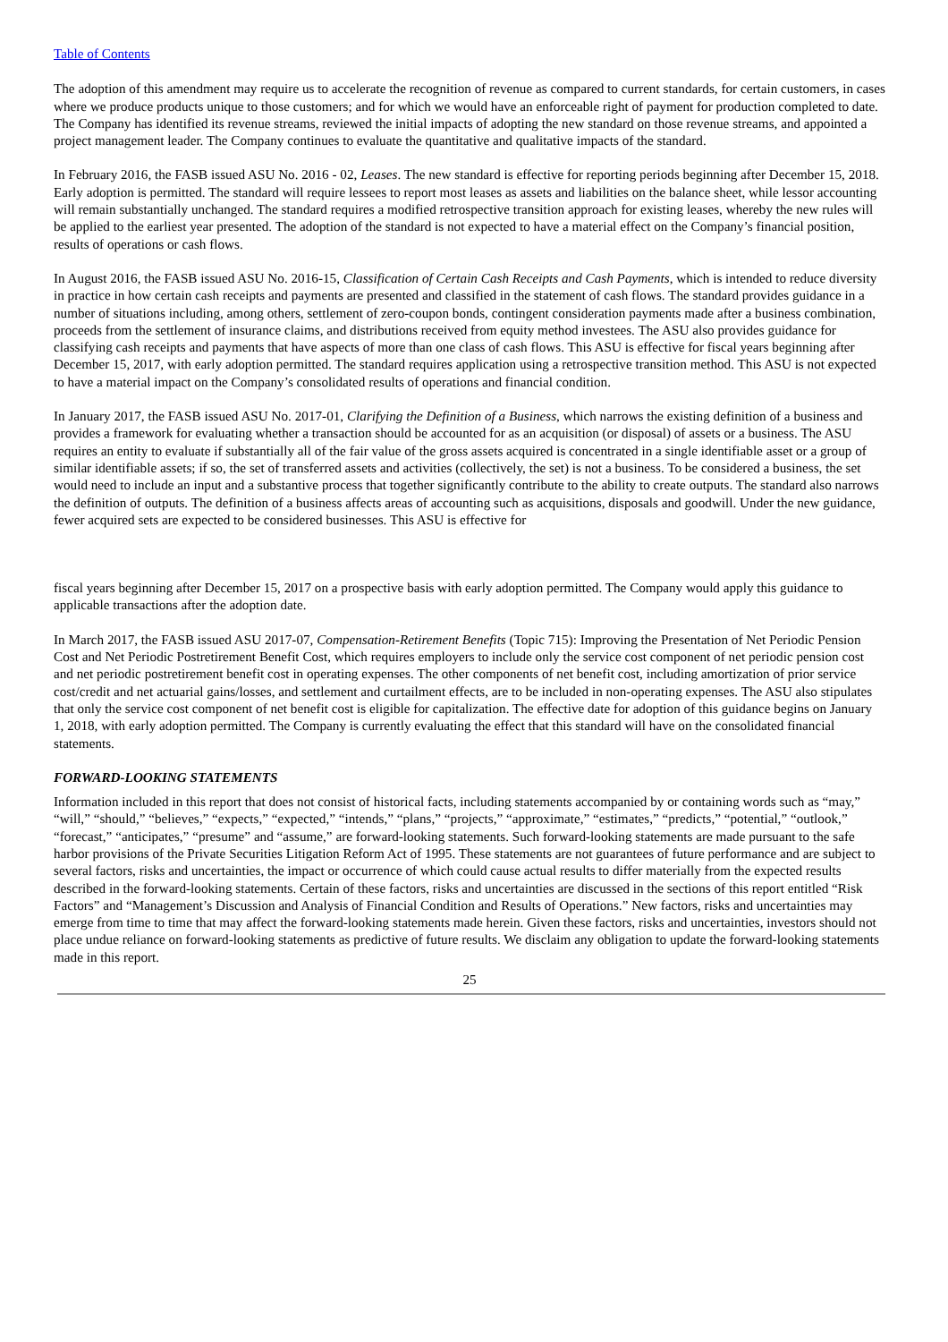Table of Contents
The adoption of this amendment may require us to accelerate the recognition of revenue as compared to current standards, for certain customers, in cases where we produce products unique to those customers; and for which we would have an enforceable right of payment for production completed to date. The Company has identified its revenue streams, reviewed the initial impacts of adopting the new standard on those revenue streams, and appointed a project management leader. The Company continues to evaluate the quantitative and qualitative impacts of the standard.
In February 2016, the FASB issued ASU No. 2016 - 02, Leases. The new standard is effective for reporting periods beginning after December 15, 2018. Early adoption is permitted. The standard will require lessees to report most leases as assets and liabilities on the balance sheet, while lessor accounting will remain substantially unchanged. The standard requires a modified retrospective transition approach for existing leases, whereby the new rules will be applied to the earliest year presented. The adoption of the standard is not expected to have a material effect on the Company’s financial position, results of operations or cash flows.
In August 2016, the FASB issued ASU No. 2016-15, Classification of Certain Cash Receipts and Cash Payments, which is intended to reduce diversity in practice in how certain cash receipts and payments are presented and classified in the statement of cash flows. The standard provides guidance in a number of situations including, among others, settlement of zero-coupon bonds, contingent consideration payments made after a business combination, proceeds from the settlement of insurance claims, and distributions received from equity method investees. The ASU also provides guidance for classifying cash receipts and payments that have aspects of more than one class of cash flows. This ASU is effective for fiscal years beginning after December 15, 2017, with early adoption permitted. The standard requires application using a retrospective transition method. This ASU is not expected to have a material impact on the Company’s consolidated results of operations and financial condition.
In January 2017, the FASB issued ASU No. 2017-01, Clarifying the Definition of a Business, which narrows the existing definition of a business and provides a framework for evaluating whether a transaction should be accounted for as an acquisition (or disposal) of assets or a business. The ASU requires an entity to evaluate if substantially all of the fair value of the gross assets acquired is concentrated in a single identifiable asset or a group of similar identifiable assets; if so, the set of transferred assets and activities (collectively, the set) is not a business. To be considered a business, the set would need to include an input and a substantive process that together significantly contribute to the ability to create outputs. The standard also narrows the definition of outputs. The definition of a business affects areas of accounting such as acquisitions, disposals and goodwill. Under the new guidance, fewer acquired sets are expected to be considered businesses. This ASU is effective for
fiscal years beginning after December 15, 2017 on a prospective basis with early adoption permitted. The Company would apply this guidance to applicable transactions after the adoption date.
In March 2017, the FASB issued ASU 2017-07, Compensation-Retirement Benefits (Topic 715): Improving the Presentation of Net Periodic Pension Cost and Net Periodic Postretirement Benefit Cost, which requires employers to include only the service cost component of net periodic pension cost and net periodic postretirement benefit cost in operating expenses. The other components of net benefit cost, including amortization of prior service cost/credit and net actuarial gains/losses, and settlement and curtailment effects, are to be included in non-operating expenses. The ASU also stipulates that only the service cost component of net benefit cost is eligible for capitalization. The effective date for adoption of this guidance begins on January 1, 2018, with early adoption permitted. The Company is currently evaluating the effect that this standard will have on the consolidated financial statements.
FORWARD-LOOKING STATEMENTS
Information included in this report that does not consist of historical facts, including statements accompanied by or containing words such as “may,” “will,” “should,” “believes,” “expects,” “expected,” “intends,” “plans,” “projects,” “approximate,” “estimates,” “predicts,” “potential,” “outlook,” “forecast,” “anticipates,” “presume” and “assume,” are forward-looking statements. Such forward-looking statements are made pursuant to the safe harbor provisions of the Private Securities Litigation Reform Act of 1995. These statements are not guarantees of future performance and are subject to several factors, risks and uncertainties, the impact or occurrence of which could cause actual results to differ materially from the expected results described in the forward-looking statements. Certain of these factors, risks and uncertainties are discussed in the sections of this report entitled “Risk Factors” and “Management’s Discussion and Analysis of Financial Condition and Results of Operations.” New factors, risks and uncertainties may emerge from time to time that may affect the forward-looking statements made herein. Given these factors, risks and uncertainties, investors should not place undue reliance on forward-looking statements as predictive of future results. We disclaim any obligation to update the forward-looking statements made in this report.
25